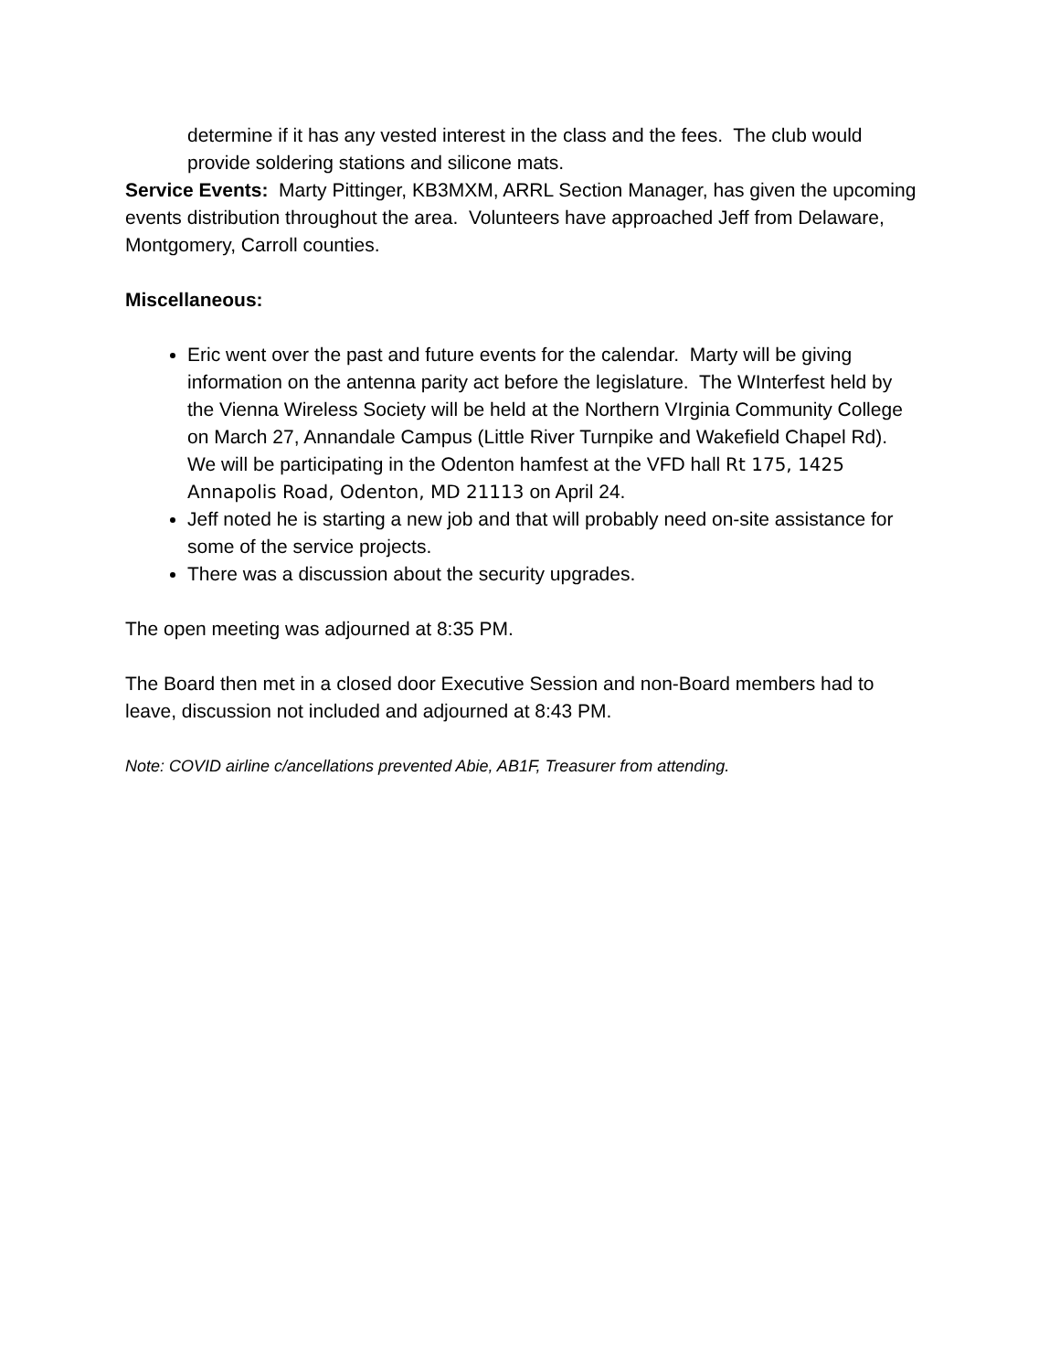determine if it has any vested interest in the class and the fees. The club would provide soldering stations and silicone mats.
Service Events: Marty Pittinger, KB3MXM, ARRL Section Manager, has given the upcoming events distribution throughout the area. Volunteers have approached Jeff from Delaware, Montgomery, Carroll counties.
Miscellaneous:
Eric went over the past and future events for the calendar. Marty will be giving information on the antenna parity act before the legislature. The WInterfest held by the Vienna Wireless Society will be held at the Northern VIrginia Community College on March 27, Annandale Campus (Little River Turnpike and Wakefield Chapel Rd). We will be participating in the Odenton hamfest at the VFD hall Rt 175, 1425 Annapolis Road, Odenton, MD 21113 on April 24.
Jeff noted he is starting a new job and that will probably need on-site assistance for some of the service projects.
There was a discussion about the security upgrades.
The open meeting was adjourned at 8:35 PM.
The Board then met in a closed door Executive Session and non-Board members had to leave, discussion not included and adjourned at 8:43 PM.
Note: COVID airline c/ancellations prevented Abie, AB1F, Treasurer from attending.